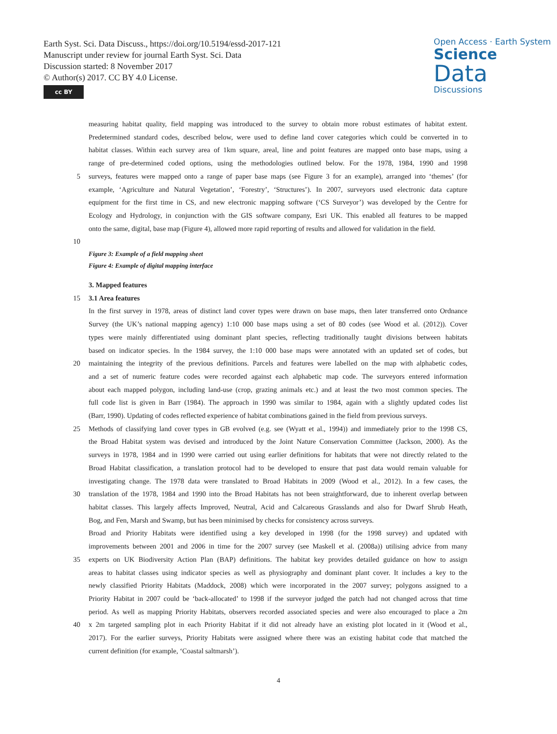Earth Syst. Sci. Data Discuss., https://doi.org/10.5194/essd-2017-121
Manuscript under review for journal Earth Syst. Sci. Data
Discussion started: 8 November 2017
© Author(s) 2017. CC BY 4.0 License.
cc BY
Open Access · Earth System
Science
Data
Discussions
measuring habitat quality, field mapping was introduced to the survey to obtain more robust estimates of habitat extent.
Predetermined standard codes, described below, were used to define land cover categories which could be converted in to
habitat classes. Within each survey area of 1km square, areal, line and point features are mapped onto base maps, using a
range of pre-determined coded options, using the methodologies outlined below. For the 1978, 1984, 1990 and 1998
5 surveys, features were mapped onto a range of paper base maps (see Figure 3 for an example), arranged into ‘themes’ (for
example, ‘Agriculture and Natural Vegetation’, ‘Forestry’, ‘Structures’). In 2007, surveyors used electronic data capture
equipment for the first time in CS, and new electronic mapping software (‘CS Surveyor’) was developed by the Centre for
Ecology and Hydrology, in conjunction with the GIS software company, Esri UK. This enabled all features to be mapped
onto the same, digital, base map (Figure 4), allowed more rapid reporting of results and allowed for validation in the field.
10
Figure 3: Example of a field mapping sheet
Figure 4: Example of digital mapping interface
3. Mapped features
15 3.1 Area features
In the first survey in 1978, areas of distinct land cover types were drawn on base maps, then later transferred onto Ordnance
Survey (the UK’s national mapping agency) 1:10 000 base maps using a set of 80 codes (see Wood et al. (2012)). Cover
types were mainly differentiated using dominant plant species, reflecting traditionally taught divisions between habitats
based on indicator species. In the 1984 survey, the 1:10 000 base maps were annotated with an updated set of codes, but
20 maintaining the integrity of the previous definitions. Parcels and features were labelled on the map with alphabetic codes,
and a set of numeric feature codes were recorded against each alphabetic map code. The surveyors entered information
about each mapped polygon, including land-use (crop, grazing animals etc.) and at least the two most common species. The
full code list is given in Barr (1984). The approach in 1990 was similar to 1984, again with a slightly updated codes list
(Barr, 1990). Updating of codes reflected experience of habitat combinations gained in the field from previous surveys.
25 Methods of classifying land cover types in GB evolved (e.g. see (Wyatt et al., 1994)) and immediately prior to the 1998 CS,
the Broad Habitat system was devised and introduced by the Joint Nature Conservation Committee (Jackson, 2000). As the
surveys in 1978, 1984 and in 1990 were carried out using earlier definitions for habitats that were not directly related to the
Broad Habitat classification, a translation protocol had to be developed to ensure that past data would remain valuable for
investigating change. The 1978 data were translated to Broad Habitats in 2009 (Wood et al., 2012). In a few cases, the
30 translation of the 1978, 1984 and 1990 into the Broad Habitats has not been straightforward, due to inherent overlap between
habitat classes. This largely affects Improved, Neutral, Acid and Calcareous Grasslands and also for Dwarf Shrub Heath,
Bog, and Fen, Marsh and Swamp, but has been minimised by checks for consistency across surveys.
Broad and Priority Habitats were identified using a key developed in 1998 (for the 1998 survey) and updated with
improvements between 2001 and 2006 in time for the 2007 survey (see Maskell et al. (2008a)) utilising advice from many
35 experts on UK Biodiversity Action Plan (BAP) definitions. The habitat key provides detailed guidance on how to assign
areas to habitat classes using indicator species as well as physiography and dominant plant cover. It includes a key to the
newly classified Priority Habitats (Maddock, 2008) which were incorporated in the 2007 survey; polygons assigned to a
Priority Habitat in 2007 could be ‘back-allocated’ to 1998 if the surveyor judged the patch had not changed across that time
period. As well as mapping Priority Habitats, observers recorded associated species and were also encouraged to place a 2m
40 x 2m targeted sampling plot in each Priority Habitat if it did not already have an existing plot located in it (Wood et al.,
2017). For the earlier surveys, Priority Habitats were assigned where there was an existing habitat code that matched the
current definition (for example, ‘Coastal saltmarsh’).
4